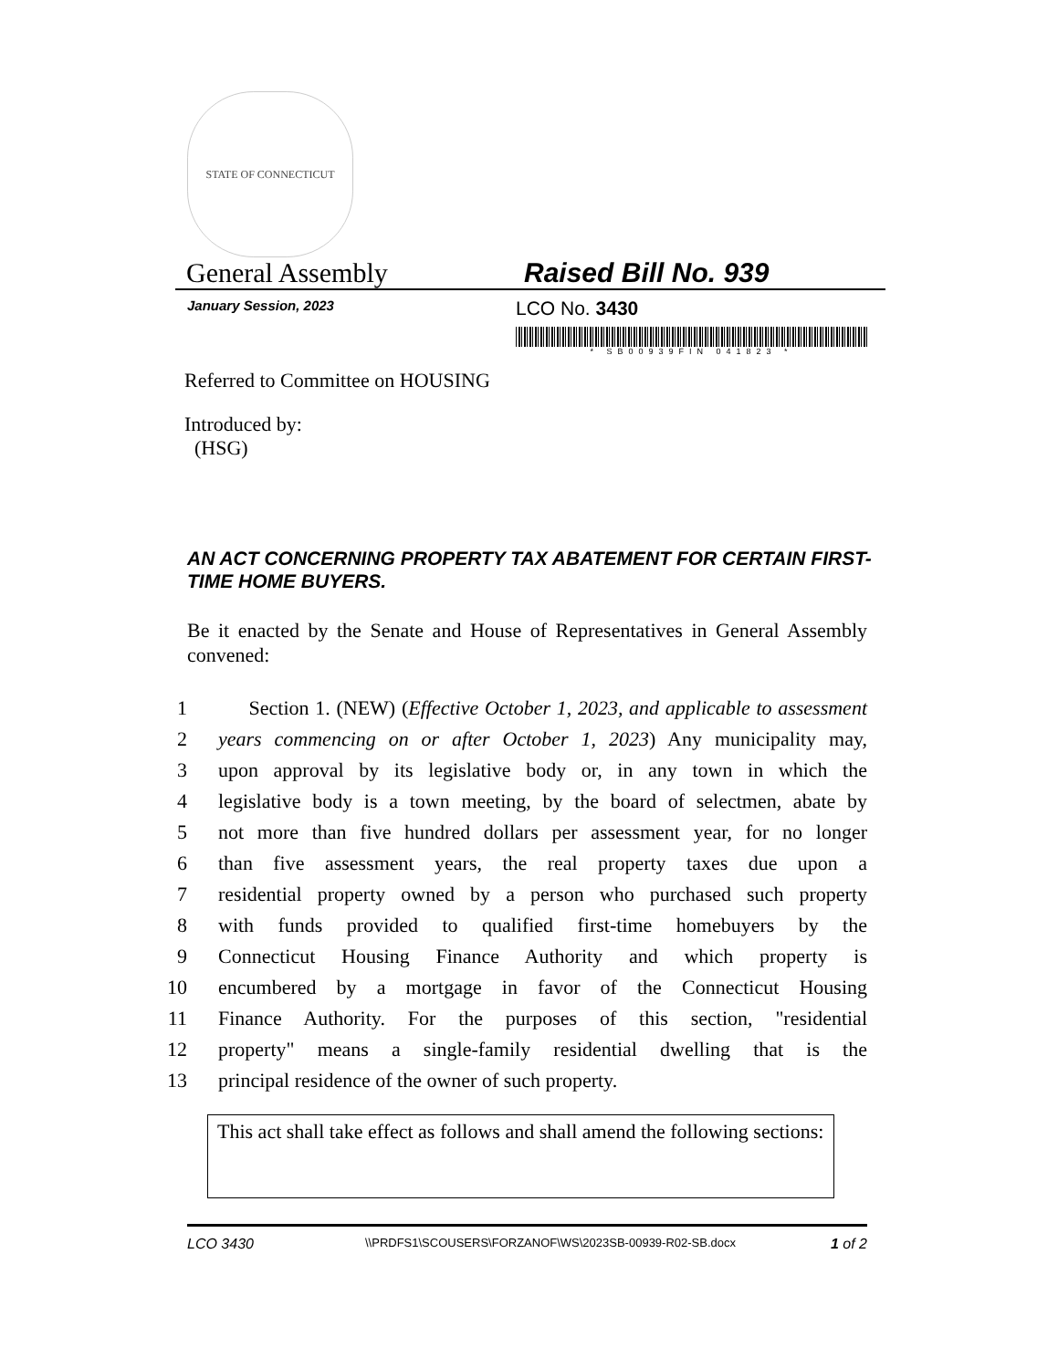STATE OF CONNECTICUT
General Assembly
Raised Bill No. 939
January Session, 2023
LCO No. 3430
* SB00939FIN 041823 *
Referred to Committee on HOUSING
Introduced by:
(HSG)
AN ACT CONCERNING PROPERTY TAX ABATEMENT FOR CERTAIN FIRST-TIME HOME BUYERS.
Be it enacted by the Senate and House of Representatives in General Assembly convened:
1 Section 1. (NEW) (Effective October 1, 2023, and applicable to assessment
2 years commencing on or after October 1, 2023) Any municipality may,
3 upon approval by its legislative body or, in any town in which the
4 legislative body is a town meeting, by the board of selectmen, abate by
5 not more than five hundred dollars per assessment year, for no longer
6 than five assessment years, the real property taxes due upon a
7 residential property owned by a person who purchased such property
8 with funds provided to qualified first-time homebuyers by the
9 Connecticut Housing Finance Authority and which property is
10 encumbered by a mortgage in favor of the Connecticut Housing
11 Finance Authority. For the purposes of this section, "residential
12 property" means a single-family residential dwelling that is the
13 principal residence of the owner of such property.
This act shall take effect as follows and shall amend the following sections:
LCO 3430
\\PRDFS1\SCOUSERS\FORZANOF\WS\2023SB-00939-R02-SB.docx
1 of 2